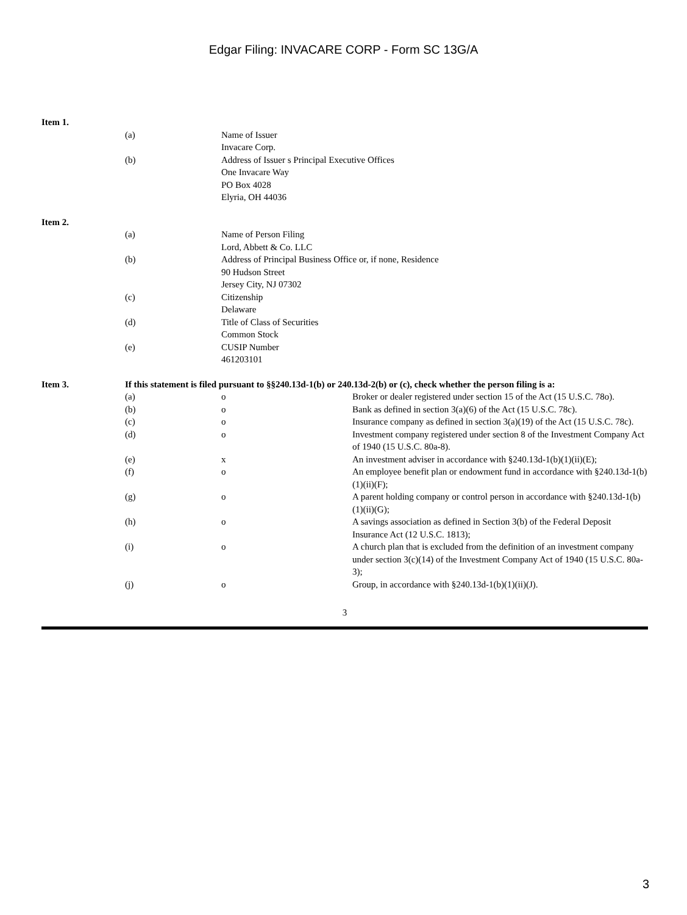Edgar Filing: INVACARE CORP - Form SC 13G/A
Item 1.
(a) Name of Issuer
Invacare Corp.
(b) Address of Issuer s Principal Executive Offices
One Invacare Way
PO Box 4028
Elyria, OH 44036
Item 2.
(a) Name of Person Filing
Lord, Abbett & Co. LLC
(b) Address of Principal Business Office or, if none, Residence
90 Hudson Street
Jersey City, NJ 07302
(c) Citizenship
Delaware
(d) Title of Class of Securities
Common Stock
(e) CUSIP Number
461203101
Item 3. If this statement is filed pursuant to §§240.13d-1(b) or 240.13d-2(b) or (c), check whether the person filing is a:
(a) o Broker or dealer registered under section 15 of the Act (15 U.S.C. 78o).
(b) o Bank as defined in section 3(a)(6) of the Act (15 U.S.C. 78c).
(c) o Insurance company as defined in section 3(a)(19) of the Act (15 U.S.C. 78c).
(d) o Investment company registered under section 8 of the Investment Company Act of 1940 (15 U.S.C. 80a-8).
(e) x An investment adviser in accordance with §240.13d-1(b)(1)(ii)(E);
(f) o An employee benefit plan or endowment fund in accordance with §240.13d-1(b)(1)(ii)(F);
(g) o A parent holding company or control person in accordance with §240.13d-1(b)(1)(ii)(G);
(h) o A savings association as defined in Section 3(b) of the Federal Deposit Insurance Act (12 U.S.C. 1813);
(i) o A church plan that is excluded from the definition of an investment company under section 3(c)(14) of the Investment Company Act of 1940 (15 U.S.C. 80a-3);
(j) o Group, in accordance with §240.13d-1(b)(1)(ii)(J).
3
3